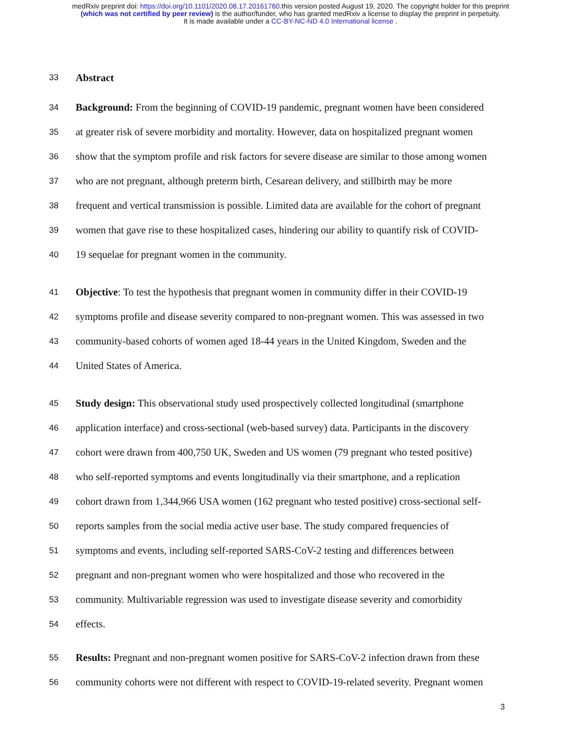medRxiv preprint doi: https://doi.org/10.1101/2020.08.17.20161760.this version posted August 19, 2020. The copyright holder for this preprint
(which was not certified by peer review) is the author/funder, who has granted medRxiv a license to display the preprint in perpetuity.
It is made available under a CC-BY-NC-ND 4.0 International license .
33 Abstract
34 Background: From the beginning of COVID-19 pandemic, pregnant women have been considered
35 at greater risk of severe morbidity and mortality. However, data on hospitalized pregnant women
36 show that the symptom profile and risk factors for severe disease are similar to those among women
37 who are not pregnant, although preterm birth, Cesarean delivery, and stillbirth may be more
38 frequent and vertical transmission is possible. Limited data are available for the cohort of pregnant
39 women that gave rise to these hospitalized cases, hindering our ability to quantify risk of COVID-
40 19 sequelae for pregnant women in the community.
41 Objective: To test the hypothesis that pregnant women in community differ in their COVID-19
42 symptoms profile and disease severity compared to non-pregnant women. This was assessed in two
43 community-based cohorts of women aged 18-44 years in the United Kingdom, Sweden and the
44 United States of America.
45 Study design: This observational study used prospectively collected longitudinal (smartphone
46 application interface) and cross-sectional (web-based survey) data. Participants in the discovery
47 cohort were drawn from 400,750 UK, Sweden and US women (79 pregnant who tested positive)
48 who self-reported symptoms and events longitudinally via their smartphone, and a replication
49 cohort drawn from 1,344,966 USA women (162 pregnant who tested positive) cross-sectional self-
50 reports samples from the social media active user base. The study compared frequencies of
51 symptoms and events, including self-reported SARS-CoV-2 testing and differences between
52 pregnant and non-pregnant women who were hospitalized and those who recovered in the
53 community. Multivariable regression was used to investigate disease severity and comorbidity
54 effects.
55 Results: Pregnant and non-pregnant women positive for SARS-CoV-2 infection drawn from these
56 community cohorts were not different with respect to COVID-19-related severity. Pregnant women
3